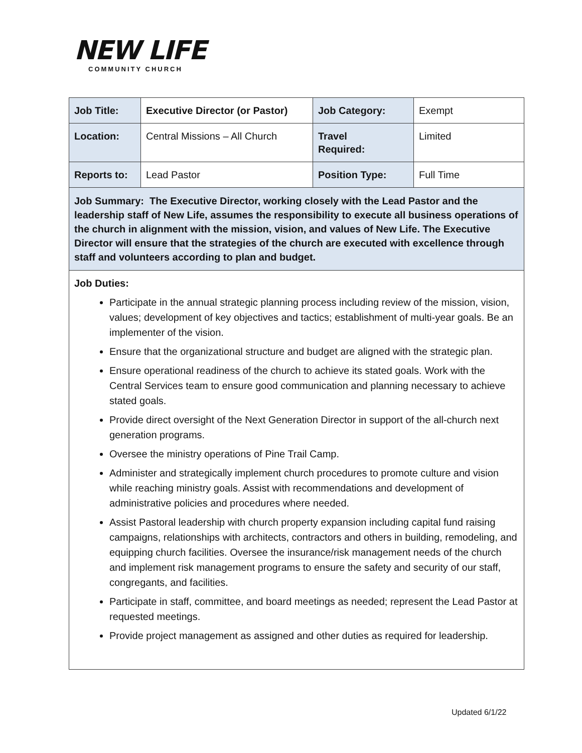NEW LIFE
COMMUNITY CHURCH
| Job Title: | Executive Director (or Pastor) | Job Category: | Exempt |
| Location: | Central Missions – All Church | Travel Required: | Limited |
| Reports to: | Lead Pastor | Position Type: | Full Time |
| Job Summary: The Executive Director, working closely with the Lead Pastor and the leadership staff of New Life, assumes the responsibility to execute all business operations of the church in alignment with the mission, vision, and values of New Life. The Executive Director will ensure that the strategies of the church are executed with excellence through staff and volunteers according to plan and budget. | | | |
| Job Duties: Participate in the annual strategic planning process including review of the mission, vision, values; development of key objectives and tactics; establishment of multi-year goals. Be an implementer of the vision. Ensure that the organizational structure and budget are aligned with the strategic plan. Ensure operational readiness of the church to achieve its stated goals. Work with the Central Services team to ensure good communication and planning necessary to achieve stated goals. Provide direct oversight of the Next Generation Director in support of the all-church next generation programs. Oversee the ministry operations of Pine Trail Camp. Administer and strategically implement church procedures to promote culture and vision while reaching ministry goals. Assist with recommendations and development of administrative policies and procedures where needed. Assist Pastoral leadership with church property expansion including capital fund raising campaigns, relationships with architects, contractors and others in building, remodeling, and equipping church facilities. Oversee the insurance/risk management needs of the church and implement risk management programs to ensure the safety and security of our staff, congregants, and facilities. Participate in staff, committee, and board meetings as needed; represent the Lead Pastor at requested meetings. Provide project management as assigned and other duties as required for leadership. | | | |
Updated 6/1/22